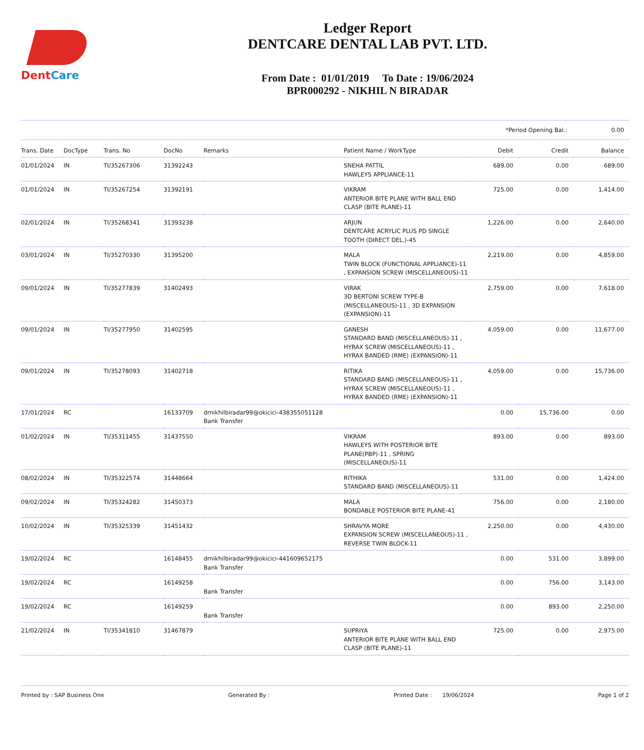DentCare
Ledger Report
DENTCARE DENTAL LAB PVT. LTD.
From Date : 01/01/2019 To Date : 19/06/2024
BPR000292 - NIKHIL N BIRADAR
*Period Opening Bal.: 0.00
| Trans. Date | DocType | Trans. No | DocNo | Remarks | Patient Name / WorkType | Debit | Credit | Balance |
| --- | --- | --- | --- | --- | --- | --- | --- | --- |
| 01/01/2024 | IN | TI/35267306 | 31392243 | | SNEHA PATTIL HAWLEYS APPLIANCE-11 | 689.00 | 0.00 | 689.00 |
| 01/01/2024 | IN | TI/35267254 | 31392191 | | VIKRAM ANTERIOR BITE PLANE WITH BALL END CLASP (BITE PLANE)-11 | 725.00 | 0.00 | 1,414.00 |
| 02/01/2024 | IN | TI/35268341 | 31393238 | | ARJUN DENTCARE ACRYLIC PLUS PD SINGLE TOOTH (DIRECT DEL.)-45 | 1,226.00 | 0.00 | 2,640.00 |
| 03/01/2024 | IN | TI/35270330 | 31395200 | | MALA TWIN BLOCK (FUNCTIONAL APPLIANCE)-11 , EXPANSION SCREW (MISCELLANEOUS)-11 | 2,219.00 | 0.00 | 4,859.00 |
| 09/01/2024 | IN | TI/35277839 | 31402493 | | VIRAK 3D BERTONI SCREW TYPE-B (MISCELLANEOUS)-11 , 3D EXPANSION (EXPANSION)-11 | 2,759.00 | 0.00 | 7,618.00 |
| 09/01/2024 | IN | TI/35277950 | 31402595 | | GANESH STANDARD BAND (MISCELLANEOUS)-11 , HYRAX SCREW (MISCELLANEOUS)-11 , HYRAX BANDED (RME) (EXPANSION)-11 | 4,059.00 | 0.00 | 11,677.00 |
| 09/01/2024 | IN | TI/35278093 | 31402718 | | RITIKA STANDARD BAND (MISCELLANEOUS)-11 , HYRAX SCREW (MISCELLANEOUS)-11 , HYRAX BANDED (RME) (EXPANSION)-11 | 4,059.00 | 0.00 | 15,736.00 |
| 17/01/2024 | RC | | 16133709 | drnikhilbiradar99@okicici-438355051128 Bank Transfer | | 0.00 | 15,736.00 | 0.00 |
| 01/02/2024 | IN | TI/35311455 | 31437550 | | VIKRAM HAWLEYS WITH POSTERIOR BITE PLANE(PBP)-11 , SPRING (MISCELLANEOUS)-11 | 893.00 | 0.00 | 893.00 |
| 08/02/2024 | IN | TI/35322574 | 31448664 | | RITHIKA STANDARD BAND (MISCELLANEOUS)-11 | 531.00 | 0.00 | 1,424.00 |
| 09/02/2024 | IN | TI/35324282 | 31450373 | | MALA BONDABLE POSTERIOR BITE PLANE-41 | 756.00 | 0.00 | 2,180.00 |
| 10/02/2024 | IN | TI/35325339 | 31451432 | | SHRAVYA MORE EXPANSION SCREW (MISCELLANEOUS)-11 , REVERSE TWIN BLOCK-11 | 2,250.00 | 0.00 | 4,430.00 |
| 19/02/2024 | RC | | 16148455 | drnikhilbiradar99@okicici-441609652175 Bank Transfer | | 0.00 | 531.00 | 3,899.00 |
| 19/02/2024 | RC | | 16149258 | Bank Transfer | | 0.00 | 756.00 | 3,143.00 |
| 19/02/2024 | RC | | 16149259 | Bank Transfer | | 0.00 | 893.00 | 2,250.00 |
| 21/02/2024 | IN | TI/35341810 | 31467879 | | SUPRIYA ANTERIOR BITE PLANE WITH BALL END CLASP (BITE PLANE)-11 | 725.00 | 0.00 | 2,975.00 |
Printed by : SAP Business One Generated By : Printed Date : 19/06/2024 Page 1 of 2